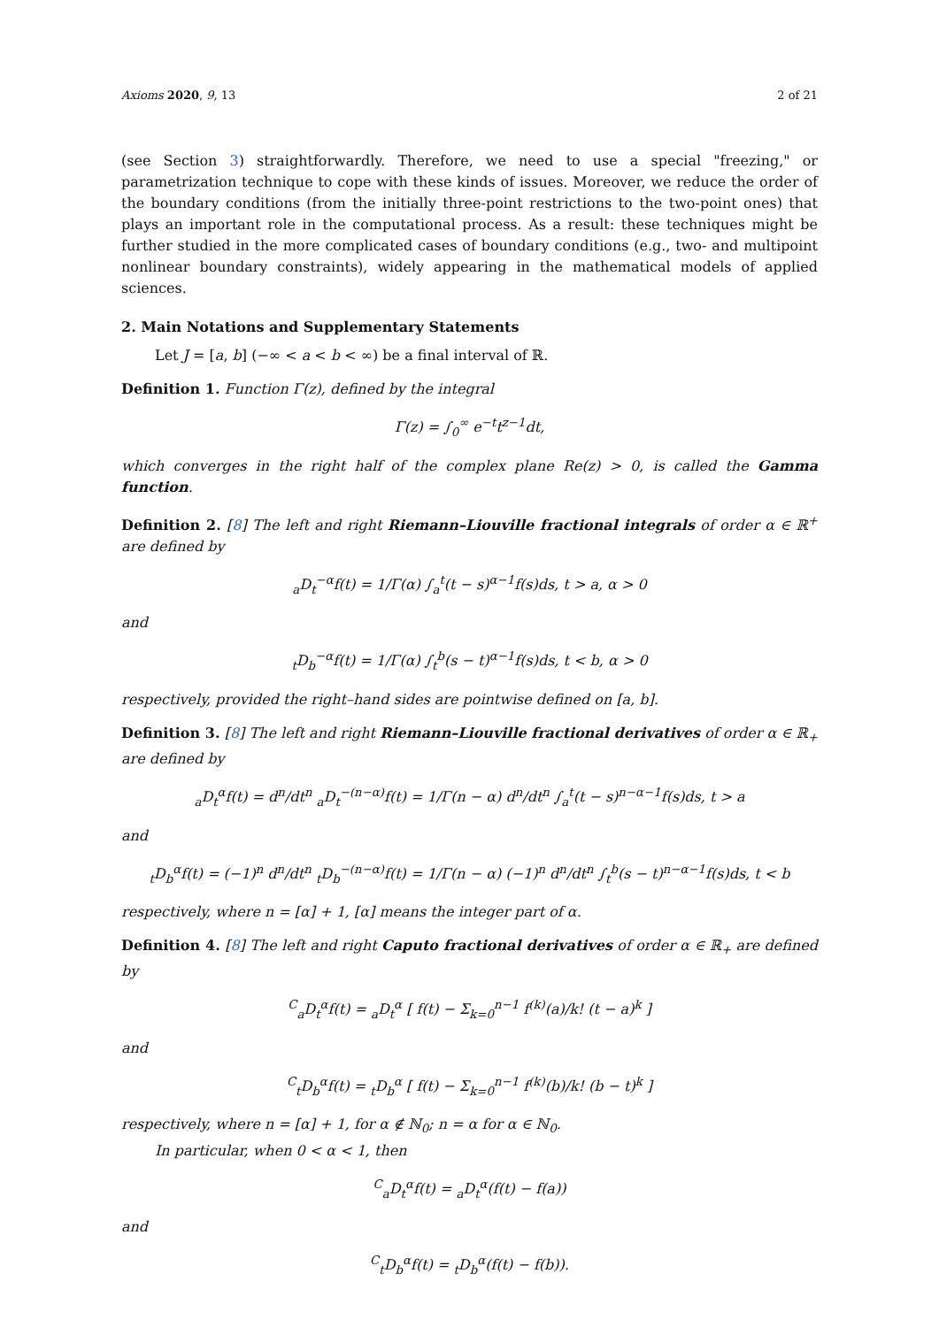Axioms 2020, 9, 13 2 of 21
(see Section 3) straightforwardly. Therefore, we need to use a special "freezing," or parametrization technique to cope with these kinds of issues. Moreover, we reduce the order of the boundary conditions (from the initially three-point restrictions to the two-point ones) that plays an important role in the computational process. As a result: these techniques might be further studied in the more complicated cases of boundary conditions (e.g., two- and multipoint nonlinear boundary constraints), widely appearing in the mathematical models of applied sciences.
2. Main Notations and Supplementary Statements
Let J = [a, b] (−∞ < a < b < ∞) be a final interval of ℝ.
Definition 1. Function Γ(z), defined by the integral
Γ(z) = ∫<sub>0</sub><sup>∞</sup> e<sup>−t</sup>t<sup>z−1</sup>dt,
which converges in the right half of the complex plane Re(z) > 0, is called the Gamma function.
Definition 2. [8] The left and right Riemann–Liouville fractional integrals of order α ∈ ℝ<sup>+</sup> are defined by
<sub>a</sub>D<sub>t</sub><sup>−α</sup>f(t) = 1/Γ(α) ∫<sub>a</sub><sup>t</sup>(t − s)<sup>α−1</sup>f(s)ds, t > a, α > 0
and
<sub>t</sub>D<sub>b</sub><sup>−α</sup>f(t) = 1/Γ(α) ∫<sub>t</sub><sup>b</sup>(s − t)<sup>α−1</sup>f(s)ds, t < b, α > 0
respectively, provided the right–hand sides are pointwise defined on [a, b].
Definition 3. [8] The left and right Riemann–Liouville fractional derivatives of order α ∈ ℝ<sub>+</sub> are defined by
<sub>a</sub>D<sub>t</sub><sup>α</sup>f(t) = d<sup>n</sup>/dt<sup>n</sup> <sub>a</sub>D<sub>t</sub><sup>−(n−α)</sup>f(t) = 1/Γ(n − α) d<sup>n</sup>/dt<sup>n</sup> ∫<sub>a</sub><sup>t</sup>(t − s)<sup>n−α−1</sup>f(s)ds, t > a
and
<sub>t</sub>D<sub>b</sub><sup>α</sup>f(t) = (−1)<sup>n</sup> d<sup>n</sup>/dt<sup>n</sup> <sub>t</sub>D<sub>b</sub><sup>−(n−α)</sup>f(t) = 1/Γ(n − α) (−1)<sup>n</sup> d<sup>n</sup>/dt<sup>n</sup> ∫<sub>t</sub><sup>b</sup>(s − t)<sup>n−α−1</sup>f(s)ds, t < b
respectively, where n = [α] + 1, [α] means the integer part of α.
Definition 4. [8] The left and right Caputo fractional derivatives of order α ∈ ℝ<sub>+</sub> are defined by
<sup>C</sup><sub>a</sub>D<sub>t</sub><sup>α</sup>f(t) = <sub>a</sub>D<sub>t</sub><sup>α</sup> [ f(t) − Σ<sub>k=0</sub><sup>n−1</sup> f<sup>(k)</sup>(a)/k! (t − a)<sup>k</sup> ]
and
<sup>C</sup><sub>t</sub>D<sub>b</sub><sup>α</sup>f(t) = <sub>t</sub>D<sub>b</sub><sup>α</sup> [ f(t) − Σ<sub>k=0</sub><sup>n−1</sup> f<sup>(k)</sup>(b)/k! (b − t)<sup>k</sup> ]
respectively, where n = [α] + 1, for α ∉ ℕ<sub>0</sub>; n = α for α ∈ ℕ<sub>0</sub>.
In particular, when 0 < α < 1, then
<sup>C</sup><sub>a</sub>D<sub>t</sub><sup>α</sup>f(t) = <sub>a</sub>D<sub>t</sub><sup>α</sup>(f(t) − f(a))
and
<sup>C</sup><sub>t</sub>D<sub>b</sub><sup>α</sup>f(t) = <sub>t</sub>D<sub>b</sub><sup>α</sup>(f(t) − f(b)).